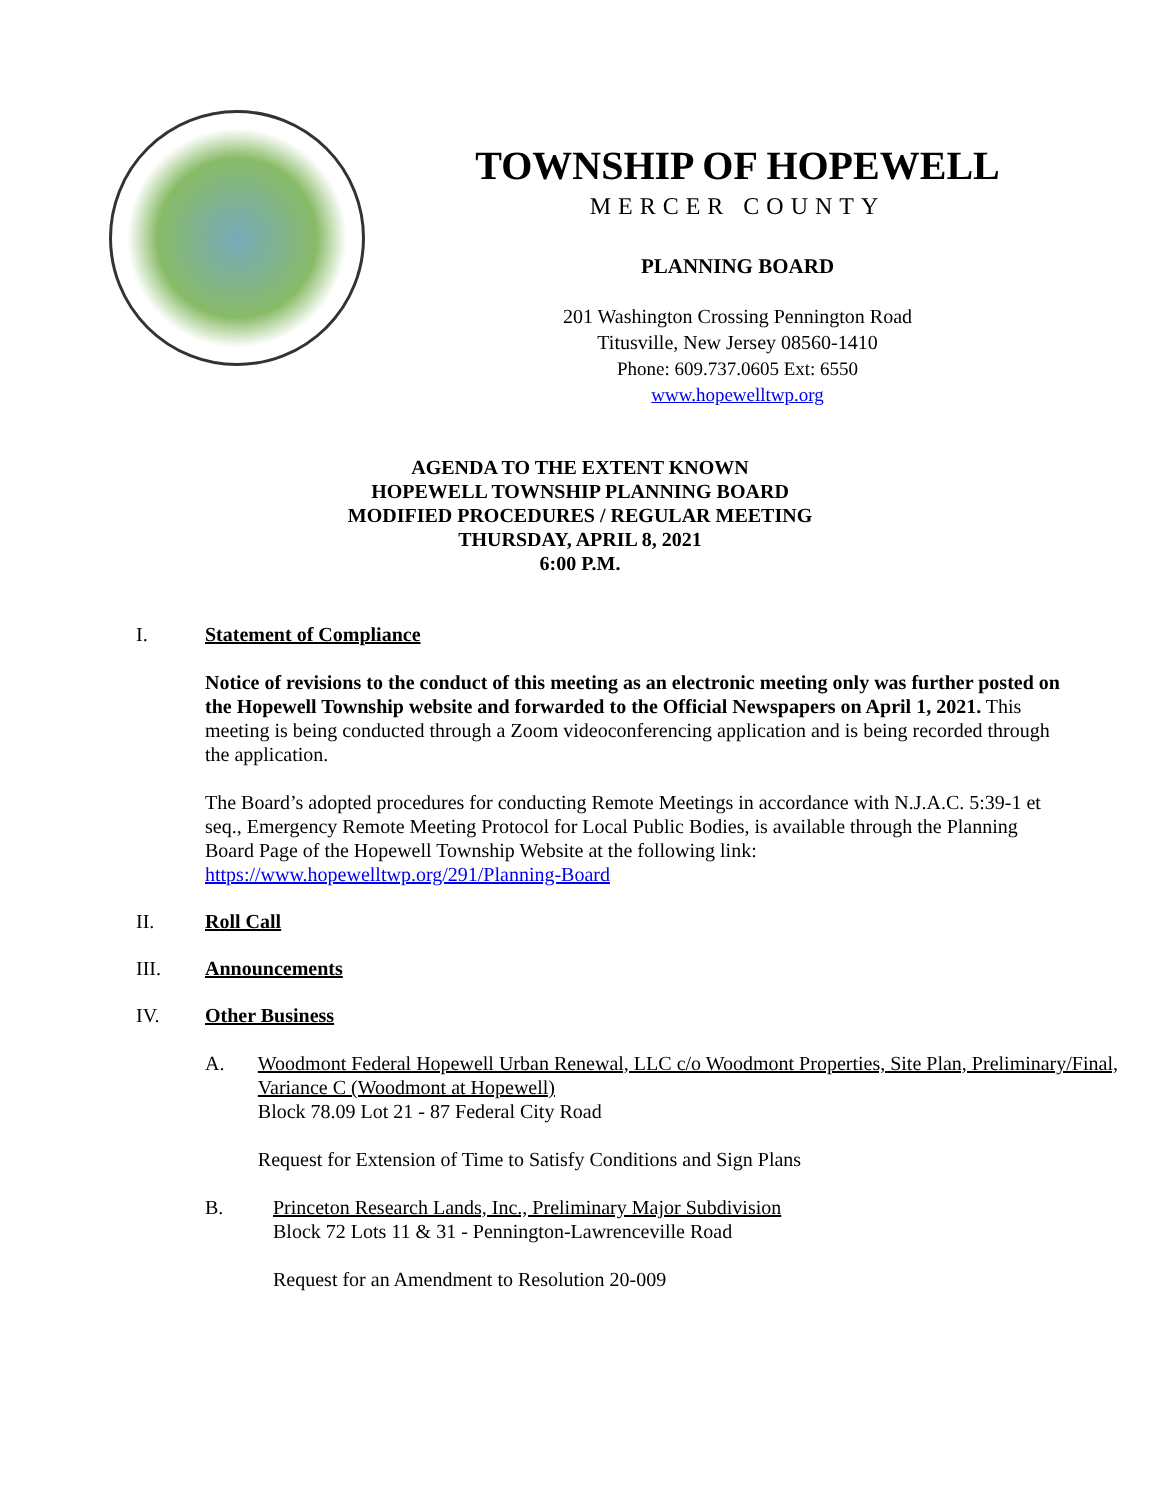TOWNSHIP OF HOPEWELL
MERCER COUNTY
PLANNING BOARD
201 Washington Crossing Pennington Road
Titusville, New Jersey 08560-1410
Phone: 609.737.0605 Ext: 6550
www.hopewelltwp.org
AGENDA TO THE EXTENT KNOWN
HOPEWELL TOWNSHIP PLANNING BOARD
MODIFIED PROCEDURES / REGULAR MEETING
THURSDAY, APRIL 8, 2021
6:00 P.M.
I. Statement of Compliance
Notice of revisions to the conduct of this meeting as an electronic meeting only was further posted on the Hopewell Township website and forwarded to the Official Newspapers on April 1, 2021. This meeting is being conducted through a Zoom videoconferencing application and is being recorded through the application.
The Board’s adopted procedures for conducting Remote Meetings in accordance with N.J.A.C. 5:39-1 et seq., Emergency Remote Meeting Protocol for Local Public Bodies, is available through the Planning Board Page of the Hopewell Township Website at the following link: https://www.hopewelltwp.org/291/Planning-Board
II. Roll Call
III. Announcements
IV. Other Business
A. Woodmont Federal Hopewell Urban Renewal, LLC c/o Woodmont Properties, Site Plan, Preliminary/Final, Variance C (Woodmont at Hopewell)
Block 78.09 Lot 21 - 87 Federal City Road
Request for Extension of Time to Satisfy Conditions and Sign Plans
B. Princeton Research Lands, Inc., Preliminary Major Subdivision
Block 72 Lots 11 & 31 - Pennington-Lawrenceville Road
Request for an Amendment to Resolution 20-009